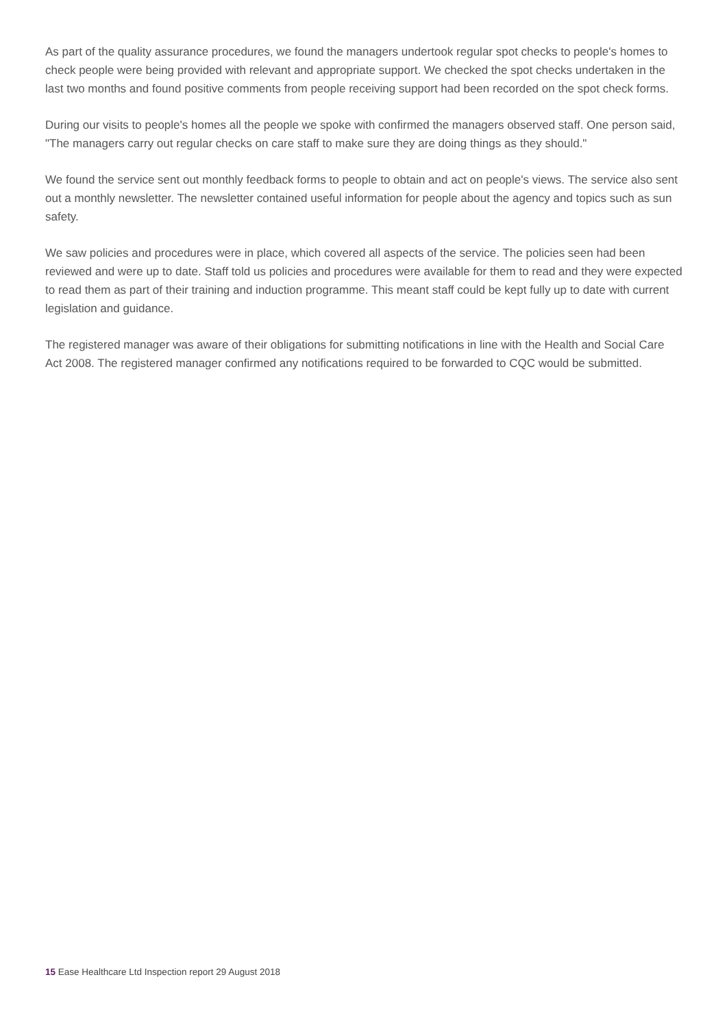As part of the quality assurance procedures, we found the managers undertook regular spot checks to people's homes to check people were being provided with relevant and appropriate support. We checked the spot checks undertaken in the last two months and found positive comments from people receiving support had been recorded on the spot check forms.
During our visits to people's homes all the people we spoke with confirmed the managers observed staff. One person said, "The managers carry out regular checks on care staff to make sure they are doing things as they should."
We found the service sent out monthly feedback forms to people to obtain and act on people's views. The service also sent out a monthly newsletter. The newsletter contained useful information for people about the agency and topics such as sun safety.
We saw policies and procedures were in place, which covered all aspects of the service. The policies seen had been reviewed and were up to date. Staff told us policies and procedures were available for them to read and they were expected to read them as part of their training and induction programme. This meant staff could be kept fully up to date with current legislation and guidance.
The registered manager was aware of their obligations for submitting notifications in line with the Health and Social Care Act 2008. The registered manager confirmed any notifications required to be forwarded to CQC would be submitted.
15 Ease Healthcare Ltd Inspection report 29 August 2018